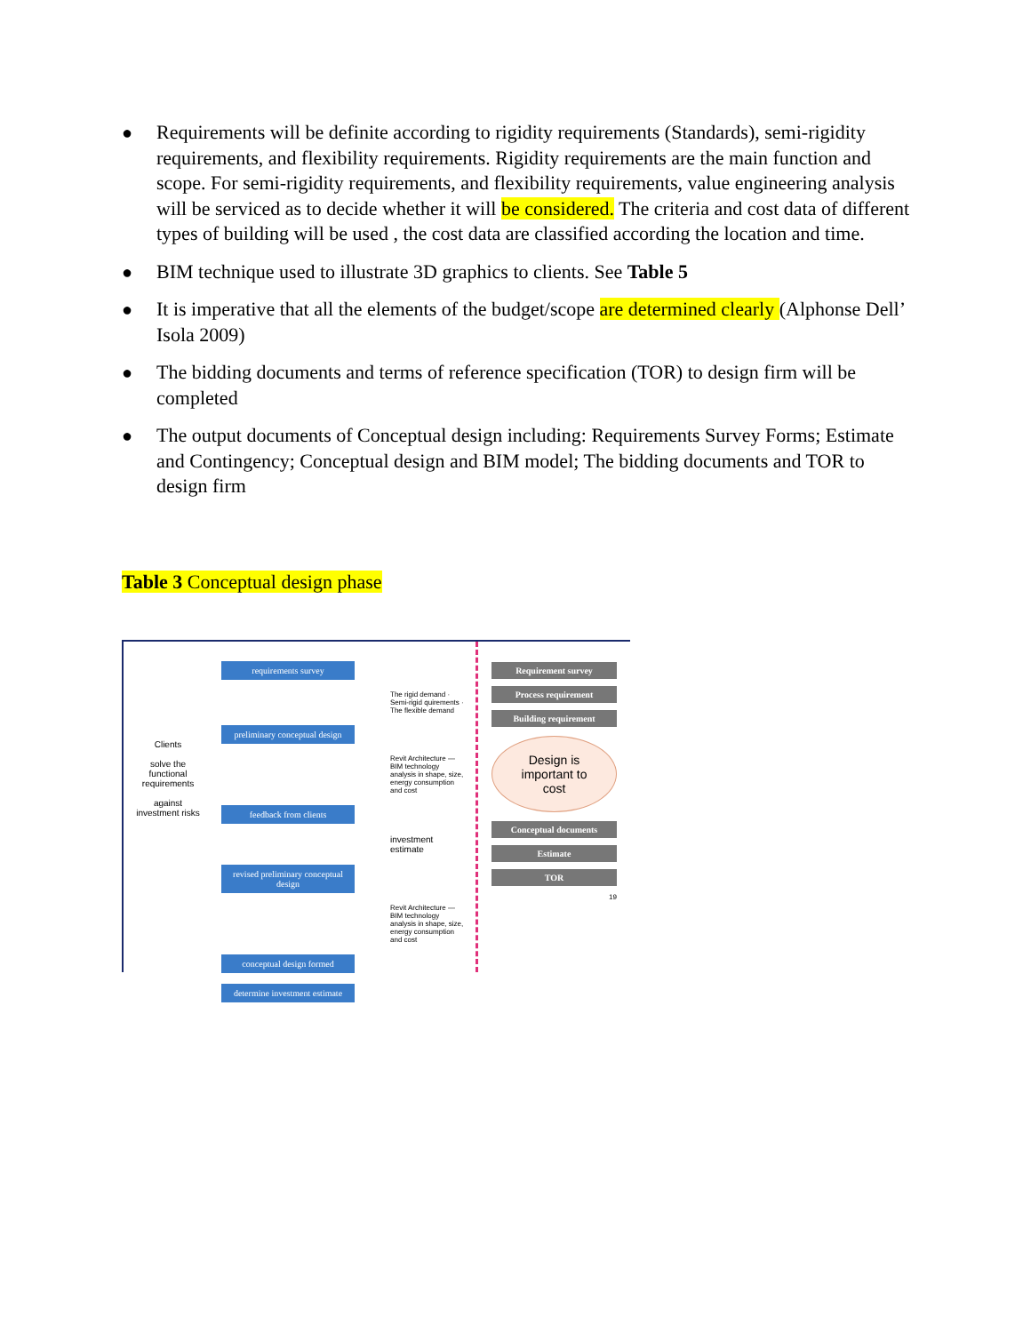● Requirements will be definite according to rigidity requirements (Standards), semi-rigidity requirements, and flexibility requirements. Rigidity requirements are the main function and scope. For semi-rigidity requirements, and flexibility requirements, value engineering analysis will be serviced as to decide whether it will be considered. The criteria and cost data of different types of building will be used , the cost data are classified according the location and time.
● BIM technique used to illustrate 3D graphics to clients. See Table 5
● It is imperative that all the elements of the budget/scope are determined clearly (Alphonse Dell’ Isola 2009)
● The bidding documents and terms of reference specification (TOR) to design firm will be completed
● The output documents of Conceptual design including: Requirements Survey Forms; Estimate and Contingency; Conceptual design and BIM model; The bidding documents and TOR to design firm
Table 3 Conceptual design phase
Clients
solve the functional requirements
against investment risks
requirements survey
The rigid demand · Semi-rigid quirements · The flexible demand
preliminary conceptual design
Revit Architecture — BIM technology analysis in shape, size, energy consumption and cost
feedback from clients
investment estimate
revised preliminary conceptual design
Revit Architecture — BIM technology analysis in shape, size, energy consumption and cost
conceptual design formed
determine investment estimate
Requirement survey
Process requirement
Building requirement
Design is important to cost
Conceptual documents
Estimate
TOR
19